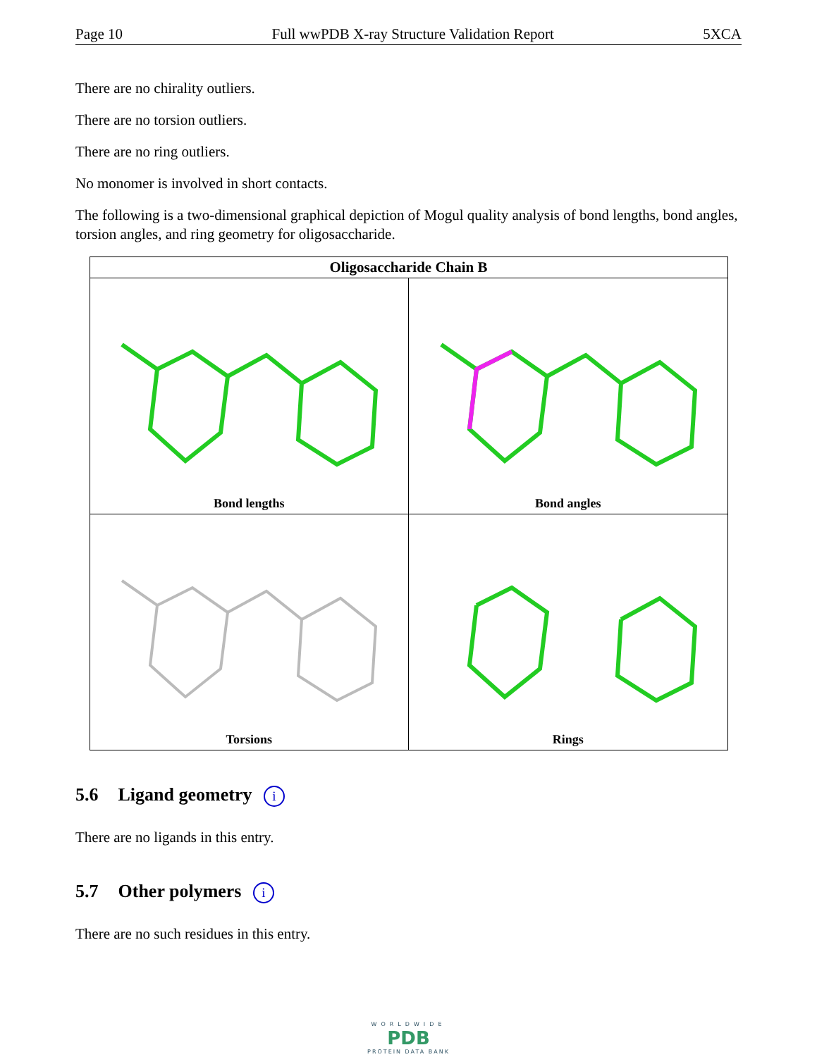Page 10 Full wwPDB X-ray Structure Validation Report 5XCA
There are no chirality outliers.
There are no torsion outliers.
There are no ring outliers.
No monomer is involved in short contacts.
The following is a two-dimensional graphical depiction of Mogul quality analysis of bond lengths, bond angles, torsion angles, and ring geometry for oligosaccharide.
| Oligosaccharide Chain B | |
| --- | --- |
| Bond lengths | Bond angles |
| Torsions | Rings |
5.6 Ligand geometry i
There are no ligands in this entry.
5.7 Other polymers i
There are no such residues in this entry.
WORLDWIDE
PDB
PROTEIN DATA BANK